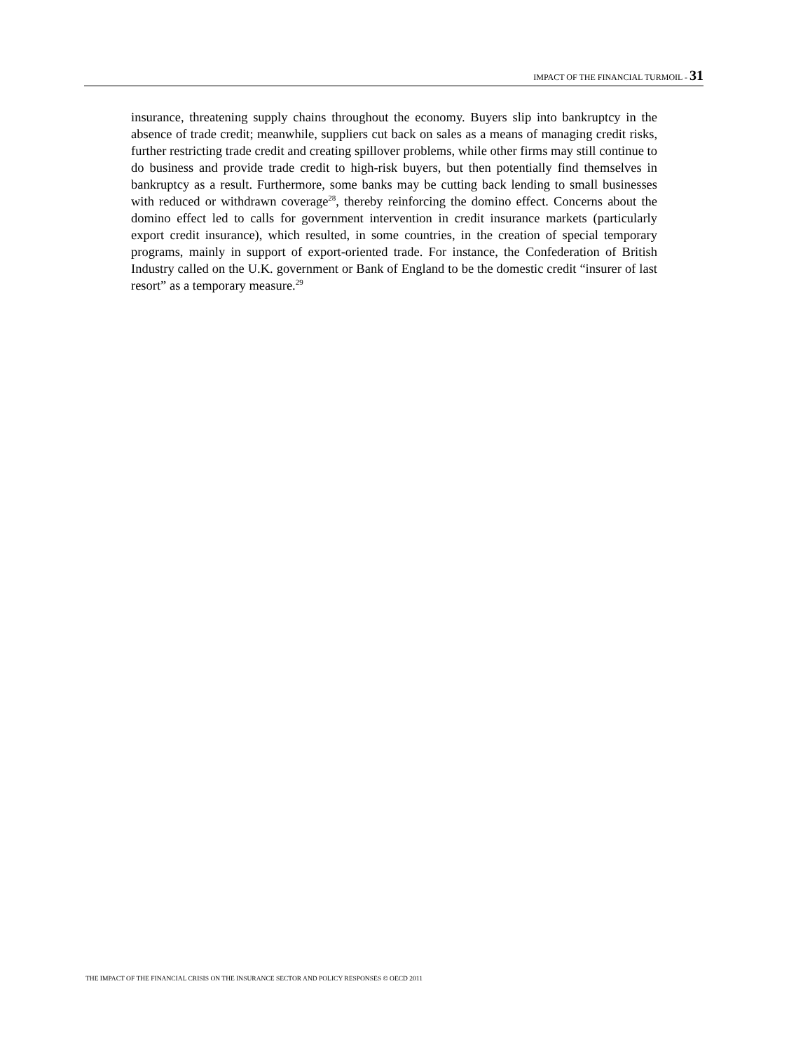IMPACT OF THE FINANCIAL TURMOIL - 31
insurance, threatening supply chains throughout the economy. Buyers slip into bankruptcy in the absence of trade credit; meanwhile, suppliers cut back on sales as a means of managing credit risks, further restricting trade credit and creating spillover problems, while other firms may still continue to do business and provide trade credit to high-risk buyers, but then potentially find themselves in bankruptcy as a result. Furthermore, some banks may be cutting back lending to small businesses with reduced or withdrawn coverage<sup>28</sup>, thereby reinforcing the domino effect. Concerns about the domino effect led to calls for government intervention in credit insurance markets (particularly export credit insurance), which resulted, in some countries, in the creation of special temporary programs, mainly in support of export-oriented trade. For instance, the Confederation of British Industry called on the U.K. government or Bank of England to be the domestic credit “insurer of last resort” as a temporary measure.<sup>29</sup>
THE IMPACT OF THE FINANCIAL CRISIS ON THE INSURANCE SECTOR AND POLICY RESPONSES © OECD 2011